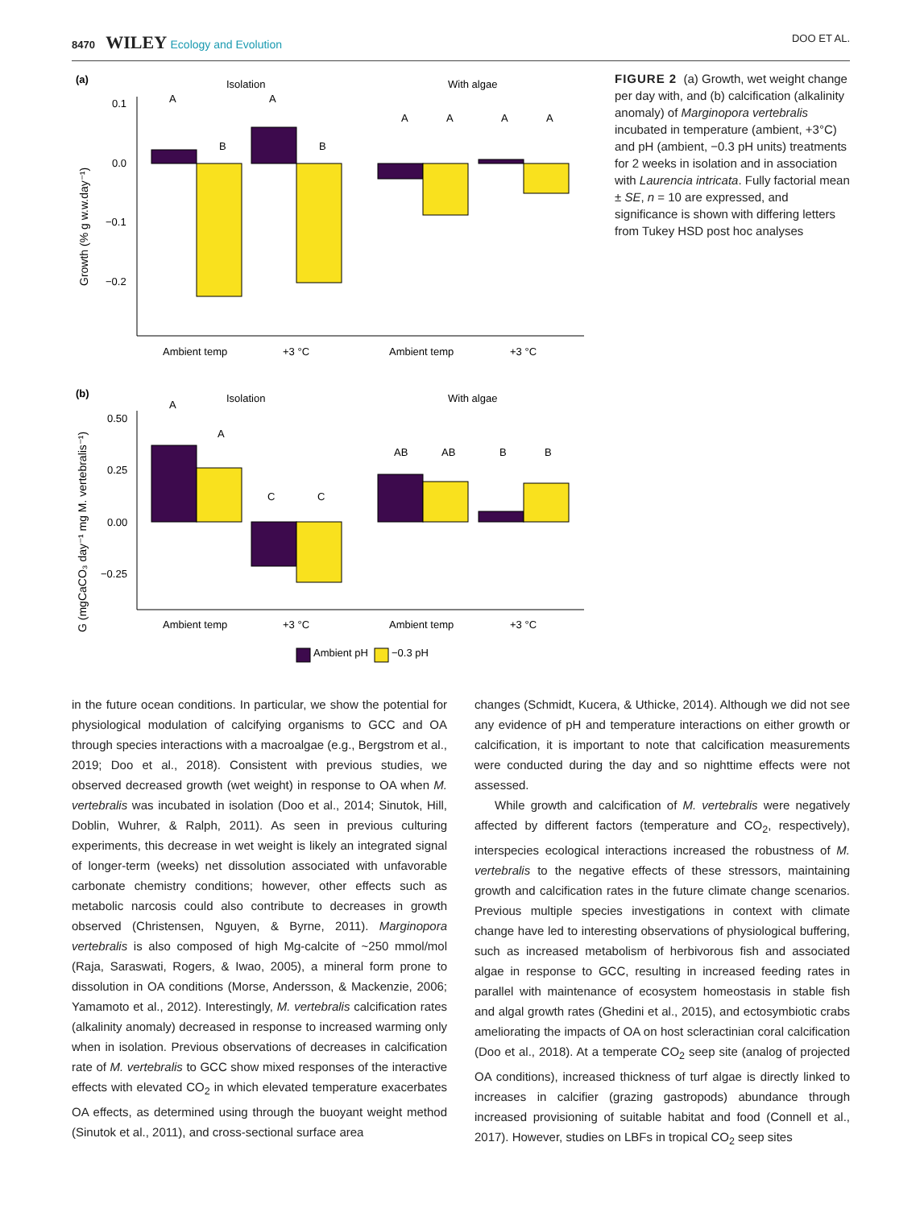8470 WILEY Ecology and Evolution DOO ET AL.
(a)
Isolation
With algae
Growth (% g w.w.day⁻¹)
0.1
0.0
−0.1
−0.2
A
B
A
B
A
A
A
A
Ambient temp
+3 °C
Ambient temp
+3 °C
(b)
Isolation
With algae
G (mgCaCO₃ day⁻¹ mg M. vertebralis⁻¹)
0.50
0.25
0.00
−0.25
A
A
C
C
AB
AB
B
B
Ambient temp
+3 °C
Ambient temp
+3 °C
Ambient pH
−0.3 pH
FIGURE 2 (a) Growth, wet weight change per day with, and (b) calcification (alkalinity anomaly) of Marginopora vertebralis incubated in temperature (ambient, +3°C) and pH (ambient, −0.3 pH units) treatments for 2 weeks in isolation and in association with Laurencia intricata. Fully factorial mean ± SE, n = 10 are expressed, and significance is shown with differing letters from Tukey HSD post hoc analyses
in the future ocean conditions. In particular, we show the potential for physiological modulation of calcifying organisms to GCC and OA through species interactions with a macroalgae (e.g., Bergstrom et al., 2019; Doo et al., 2018). Consistent with previous studies, we observed decreased growth (wet weight) in response to OA when M. vertebralis was incubated in isolation (Doo et al., 2014; Sinutok, Hill, Doblin, Wuhrer, & Ralph, 2011). As seen in previous culturing experiments, this decrease in wet weight is likely an integrated signal of longer-term (weeks) net dissolution associated with unfavorable carbonate chemistry conditions; however, other effects such as metabolic narcosis could also contribute to decreases in growth observed (Christensen, Nguyen, & Byrne, 2011). Marginopora vertebralis is also composed of high Mg-calcite of ~250 mmol/mol (Raja, Saraswati, Rogers, & Iwao, 2005), a mineral form prone to dissolution in OA conditions (Morse, Andersson, & Mackenzie, 2006; Yamamoto et al., 2012). Interestingly, M. vertebralis calcification rates (alkalinity anomaly) decreased in response to increased warming only when in isolation. Previous observations of decreases in calcification rate of M. vertebralis to GCC show mixed responses of the interactive effects with elevated CO<sub>2</sub> in which elevated temperature exacerbates OA effects, as determined using through the buoyant weight method (Sinutok et al., 2011), and cross-sectional surface area
changes (Schmidt, Kucera, & Uthicke, 2014). Although we did not see any evidence of pH and temperature interactions on either growth or calcification, it is important to note that calcification measurements were conducted during the day and so nighttime effects were not assessed.
While growth and calcification of M. vertebralis were negatively affected by different factors (temperature and CO<sub>2</sub>, respectively), interspecies ecological interactions increased the robustness of M. vertebralis to the negative effects of these stressors, maintaining growth and calcification rates in the future climate change scenarios. Previous multiple species investigations in context with climate change have led to interesting observations of physiological buffering, such as increased metabolism of herbivorous fish and associated algae in response to GCC, resulting in increased feeding rates in parallel with maintenance of ecosystem homeostasis in stable fish and algal growth rates (Ghedini et al., 2015), and ectosymbiotic crabs ameliorating the impacts of OA on host scleractinian coral calcification (Doo et al., 2018). At a temperate CO<sub>2</sub> seep site (analog of projected OA conditions), increased thickness of turf algae is directly linked to increases in calcifier (grazing gastropods) abundance through increased provisioning of suitable habitat and food (Connell et al., 2017). However, studies on LBFs in tropical CO<sub>2</sub> seep sites